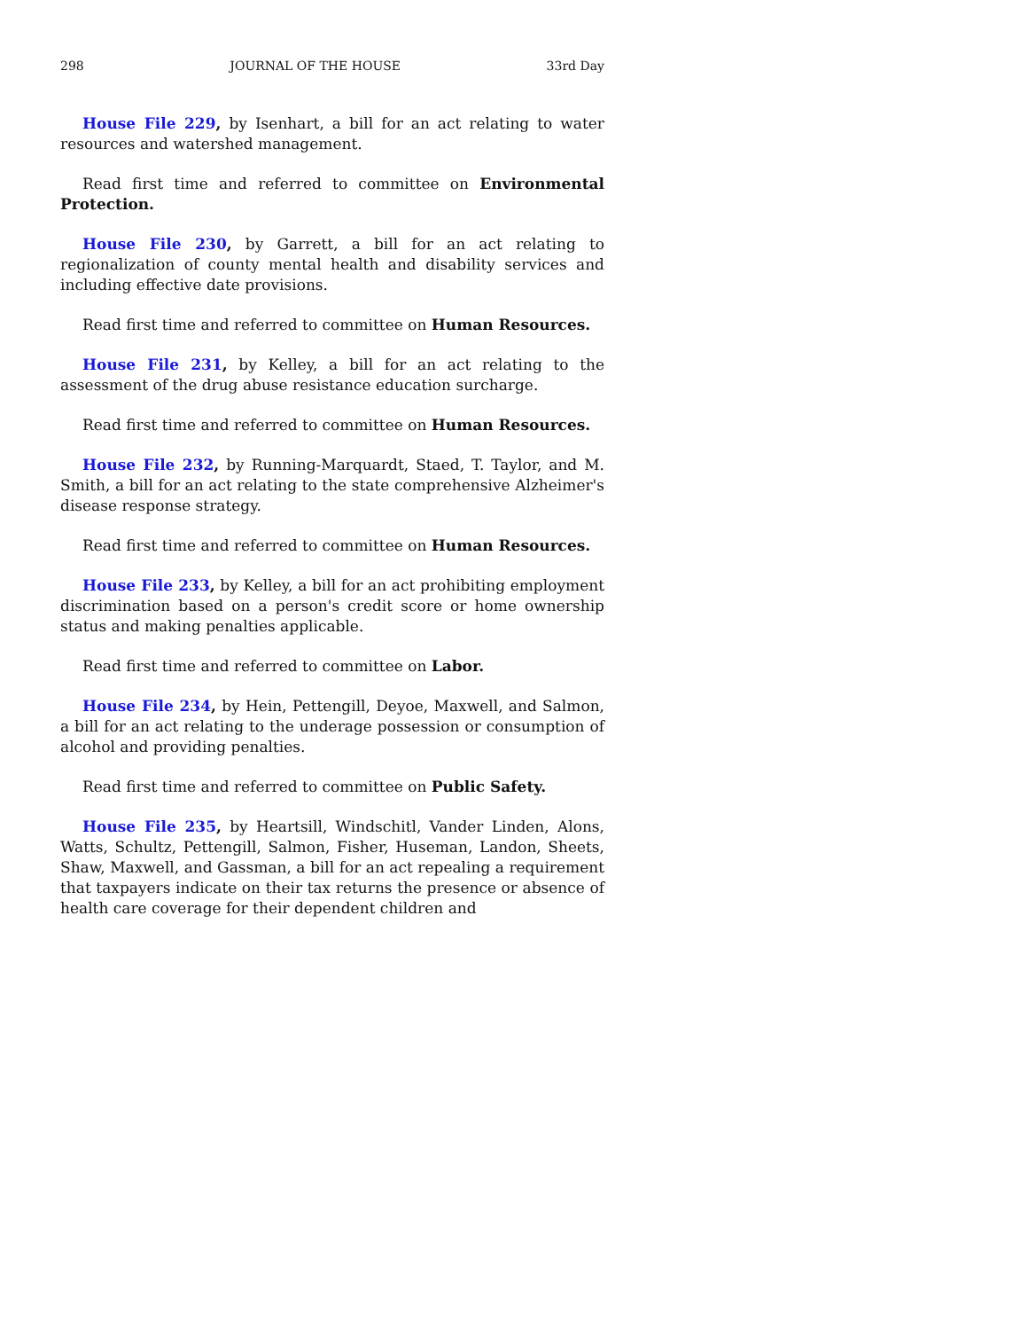298 JOURNAL OF THE HOUSE 33rd Day
House File 229, by Isenhart, a bill for an act relating to water resources and watershed management.
Read first time and referred to committee on Environmental Protection.
House File 230, by Garrett, a bill for an act relating to regionalization of county mental health and disability services and including effective date provisions.
Read first time and referred to committee on Human Resources.
House File 231, by Kelley, a bill for an act relating to the assessment of the drug abuse resistance education surcharge.
Read first time and referred to committee on Human Resources.
House File 232, by Running-Marquardt, Staed, T. Taylor, and M. Smith, a bill for an act relating to the state comprehensive Alzheimer's disease response strategy.
Read first time and referred to committee on Human Resources.
House File 233, by Kelley, a bill for an act prohibiting employment discrimination based on a person's credit score or home ownership status and making penalties applicable.
Read first time and referred to committee on Labor.
House File 234, by Hein, Pettengill, Deyoe, Maxwell, and Salmon, a bill for an act relating to the underage possession or consumption of alcohol and providing penalties.
Read first time and referred to committee on Public Safety.
House File 235, by Heartsill, Windschitl, Vander Linden, Alons, Watts, Schultz, Pettengill, Salmon, Fisher, Huseman, Landon, Sheets, Shaw, Maxwell, and Gassman, a bill for an act repealing a requirement that taxpayers indicate on their tax returns the presence or absence of health care coverage for their dependent children and